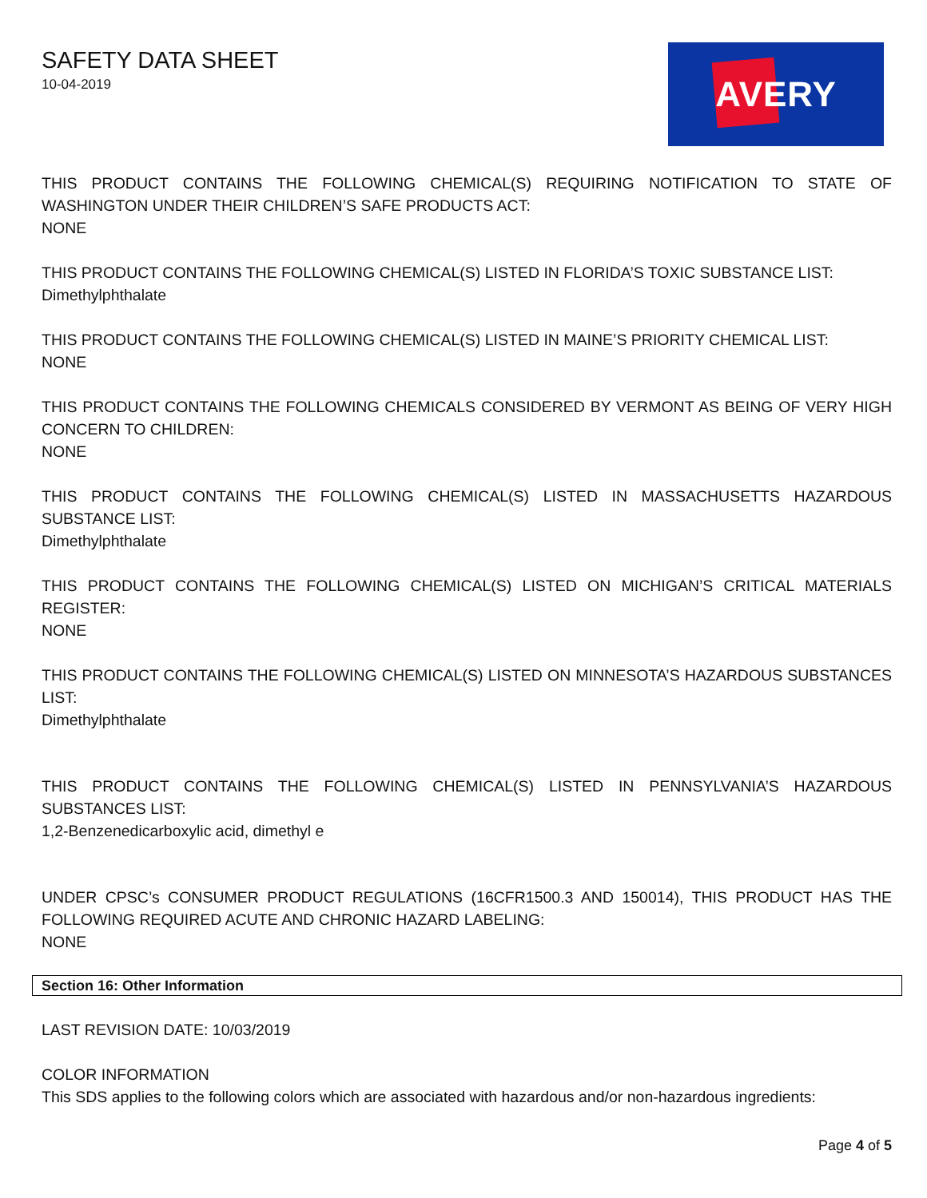SAFETY DATA SHEET
10-04-2019
AVERY
THIS PRODUCT CONTAINS THE FOLLOWING CHEMICAL(S) REQUIRING NOTIFICATION TO STATE OF WASHINGTON UNDER THEIR CHILDREN’S SAFE PRODUCTS ACT:
NONE
THIS PRODUCT CONTAINS THE FOLLOWING CHEMICAL(S) LISTED IN FLORIDA’S TOXIC SUBSTANCE LIST:
Dimethylphthalate
THIS PRODUCT CONTAINS THE FOLLOWING CHEMICAL(S) LISTED IN MAINE’S PRIORITY CHEMICAL LIST:
NONE
THIS PRODUCT CONTAINS THE FOLLOWING CHEMICALS CONSIDERED BY VERMONT AS BEING OF VERY HIGH CONCERN TO CHILDREN:
NONE
THIS PRODUCT CONTAINS THE FOLLOWING CHEMICAL(S) LISTED IN MASSACHUSETTS HAZARDOUS SUBSTANCE LIST:
Dimethylphthalate
THIS PRODUCT CONTAINS THE FOLLOWING CHEMICAL(S) LISTED ON MICHIGAN’S CRITICAL MATERIALS REGISTER:
NONE
THIS PRODUCT CONTAINS THE FOLLOWING CHEMICAL(S) LISTED ON MINNESOTA’S HAZARDOUS SUBSTANCES LIST:
Dimethylphthalate
THIS PRODUCT CONTAINS THE FOLLOWING CHEMICAL(S) LISTED IN PENNSYLVANIA’S HAZARDOUS SUBSTANCES LIST:
1,2-Benzenedicarboxylic acid, dimethyl e
UNDER CPSC’s CONSUMER PRODUCT REGULATIONS (16CFR1500.3 AND 150014), THIS PRODUCT HAS THE FOLLOWING REQUIRED ACUTE AND CHRONIC HAZARD LABELING:
NONE
Section 16: Other Information
LAST REVISION DATE: 10/03/2019
COLOR INFORMATION
This SDS applies to the following colors which are associated with hazardous and/or non-hazardous ingredients:
Page 4 of 5